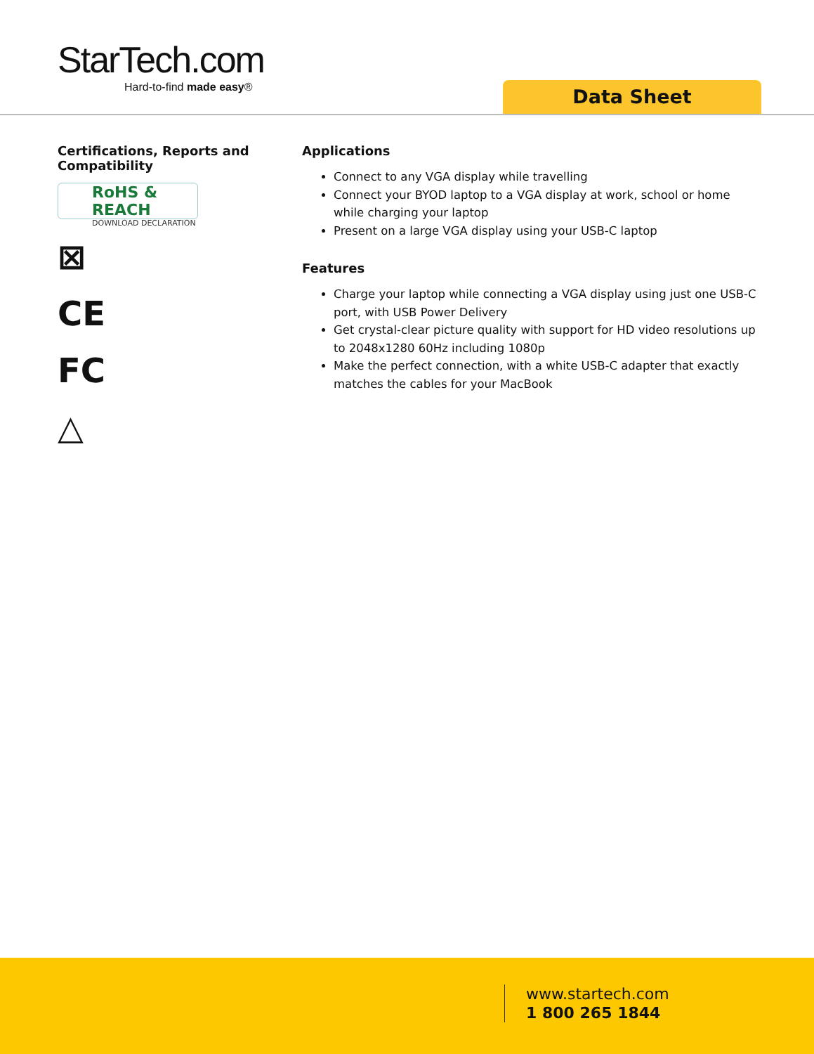StarTech.com
Hard-to-find made easy®
Data Sheet
Certifications, Reports and Compatibility
RoHS & REACH
DOWNLOAD DECLARATION
⊠
CE
FC
△
Applications
Connect to any VGA display while travelling
Connect your BYOD laptop to a VGA display at work, school or home while charging your laptop
Present on a large VGA display using your USB-C laptop
Features
Charge your laptop while connecting a VGA display using just one USB-C port, with USB Power Delivery
Get crystal-clear picture quality with support for HD video resolutions up to 2048x1280 60Hz including 1080p
Make the perfect connection, with a white USB-C adapter that exactly matches the cables for your MacBook
www.startech.com
1 800 265 1844